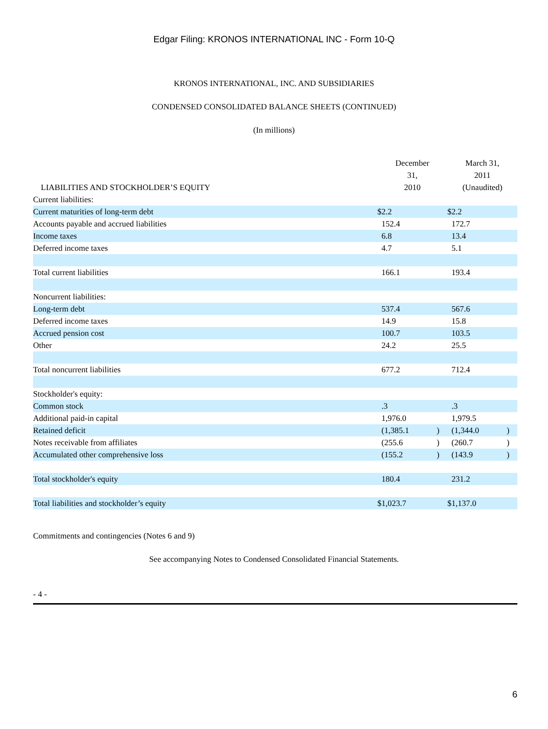Edgar Filing: KRONOS INTERNATIONAL INC - Form 10-Q
KRONOS INTERNATIONAL, INC. AND SUBSIDIARIES
CONDENSED CONSOLIDATED BALANCE SHEETS (CONTINUED)
(In millions)
| LIABILITIES AND STOCKHOLDER’S EQUITY | December 31, 2010 | | March 31, 2011 (Unaudited) | |
| Current liabilities: | | | | |
| Current maturities of long-term debt | $2.2 | | $2.2 | |
| Accounts payable and accrued liabilities | 152.4 | | 172.7 | |
| Income taxes | 6.8 | | 13.4 | |
| Deferred income taxes | 4.7 | | 5.1 | |
| Total current liabilities | 166.1 | | 193.4 | |
| Noncurrent liabilities: | | | | |
| Long-term debt | 537.4 | | 567.6 | |
| Deferred income taxes | 14.9 | | 15.8 | |
| Accrued pension cost | 100.7 | | 103.5 | |
| Other | 24.2 | | 25.5 | |
| Total noncurrent liabilities | 677.2 | | 712.4 | |
| Stockholder's equity: | | | | |
| Common stock | .3 | | .3 | |
| Additional paid-in capital | 1,976.0 | | 1,979.5 | |
| Retained deficit | (1,385.1 | ) | (1,344.0 | ) |
| Notes receivable from affiliates | (255.6 | ) | (260.7 | ) |
| Accumulated other comprehensive loss | (155.2 | ) | (143.9 | ) |
| Total stockholder's equity | 180.4 | | 231.2 | |
| Total liabilities and stockholder’s equity | $1,023.7 | | $1,137.0 | |
Commitments and contingencies (Notes 6 and 9)
See accompanying Notes to Condensed Consolidated Financial Statements.
- 4 -
6